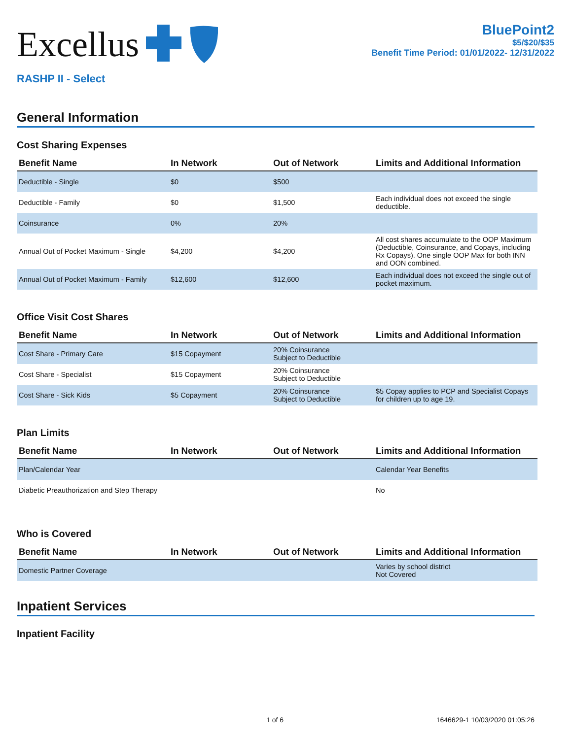Excellus
BluePoint2
$5/$20/$35
Benefit Time Period: 01/01/2022- 12/31/2022
RASHP II - Select
General Information
Cost Sharing Expenses
| Benefit Name | In Network | Out of Network | Limits and Additional Information |
| --- | --- | --- | --- |
| Deductible - Single | $0 | $500 | |
| Deductible - Family | $0 | $1,500 | Each individual does not exceed the single deductible. |
| Coinsurance | 0% | 20% | |
| Annual Out of Pocket Maximum - Single | $4,200 | $4,200 | All cost shares accumulate to the OOP Maximum (Deductible, Coinsurance, and Copays, including Rx Copays). One single OOP Max for both INN and OON combined. |
| Annual Out of Pocket Maximum - Family | $12,600 | $12,600 | Each individual does not exceed the single out of pocket maximum. |
Office Visit Cost Shares
| Benefit Name | In Network | Out of Network | Limits and Additional Information |
| --- | --- | --- | --- |
| Cost Share - Primary Care | $15 Copayment | 20% Coinsurance Subject to Deductible | |
| Cost Share - Specialist | $15 Copayment | 20% Coinsurance Subject to Deductible | |
| Cost Share - Sick Kids | $5 Copayment | 20% Coinsurance Subject to Deductible | $5 Copay applies to PCP and Specialist Copays for children up to age 19. |
Plan Limits
| Benefit Name | In Network | Out of Network | Limits and Additional Information |
| --- | --- | --- | --- |
| Plan/Calendar Year | | | Calendar Year Benefits |
| Diabetic Preauthorization and Step Therapy | | | No |
Who is Covered
| Benefit Name | In Network | Out of Network | Limits and Additional Information |
| --- | --- | --- | --- |
| Domestic Partner Coverage | | | Varies by school district Not Covered |
Inpatient Services
Inpatient Facility
1 of 6 1646629-1 10/03/2020 01:05:26